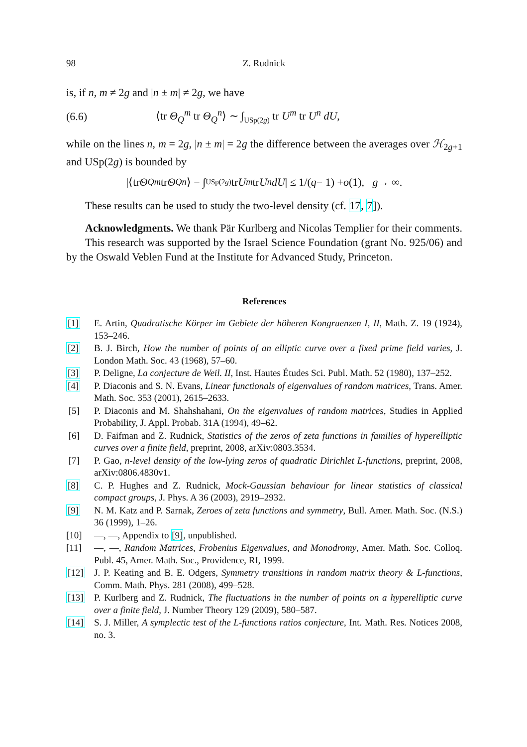98 Z. Rudnick
is, if n, m ≠ 2g and |n ± m| ≠ 2g, we have
(6.6) ⟨tr Θ<sub>Q</sub><sup>m</sup> tr Θ<sub>Q</sub><sup>n</sup>⟩ ∼ ∫<sub>USp(2g)</sub> tr U<sup>m</sup> tr U<sup>n</sup> dU,
while on the lines n, m = 2g, |n ± m| = 2g the difference between the averages over ℋ<sub>2g+1</sub> and USp(2g) is bounded by
|⟨tr Θ<sub>Q</sub><sup>m</sup> tr Θ<sub>Q</sub><sup>n</sup> ⟩ − ∫<sub>USp(2g)</sub> tr U<sup>m</sup> tr U<sup>n</sup> dU | ≤ 1/(q − 1) + o (1), g → ∞.
These results can be used to study the two-level density (cf. 17, 7]).
Acknowledgments. We thank Pär Kurlberg and Nicolas Templier for their comments.
This research was supported by the Israel Science Foundation (grant No. 925/06) and by the Oswald Veblen Fund at the Institute for Advanced Study, Princeton.
References
[1] E. Artin, Quadratische Körper im Gebiete der höheren Kongruenzen I, II, Math. Z. 19 (1924), 153–246.
[2] B. J. Birch, How the number of points of an elliptic curve over a fixed prime field varies, J. London Math. Soc. 43 (1968), 57–60.
[3] P. Deligne, La conjecture de Weil. II, Inst. Hautes Études Sci. Publ. Math. 52 (1980), 137–252.
[4] P. Diaconis and S. N. Evans, Linear functionals of eigenvalues of random matrices, Trans. Amer. Math. Soc. 353 (2001), 2615–2633.
[5] P. Diaconis and M. Shahshahani, On the eigenvalues of random matrices, Studies in Applied Probability, J. Appl. Probab. 31A (1994), 49–62.
[6] D. Faifman and Z. Rudnick, Statistics of the zeros of zeta functions in families of hyperelliptic curves over a finite field, preprint, 2008, arXiv:0803.3534.
[7] P. Gao, n-level density of the low-lying zeros of quadratic Dirichlet L-functions, preprint, 2008, arXiv:0806.4830v1.
[8] C. P. Hughes and Z. Rudnick, Mock-Gaussian behaviour for linear statistics of classical compact groups, J. Phys. A 36 (2003), 2919–2932.
[9] N. M. Katz and P. Sarnak, Zeroes of zeta functions and symmetry, Bull. Amer. Math. Soc. (N.S.) 36 (1999), 1–26.
[10] —, —, Appendix to [9], unpublished.
[11] —, —, Random Matrices, Frobenius Eigenvalues, and Monodromy, Amer. Math. Soc. Colloq. Publ. 45, Amer. Math. Soc., Providence, RI, 1999.
[12] J. P. Keating and B. E. Odgers, Symmetry transitions in random matrix theory & L-functions, Comm. Math. Phys. 281 (2008), 499–528.
[13] P. Kurlberg and Z. Rudnick, The fluctuations in the number of points on a hyperelliptic curve over a finite field, J. Number Theory 129 (2009), 580–587.
[14] S. J. Miller, A symplectic test of the L-functions ratios conjecture, Int. Math. Res. Notices 2008, no. 3.